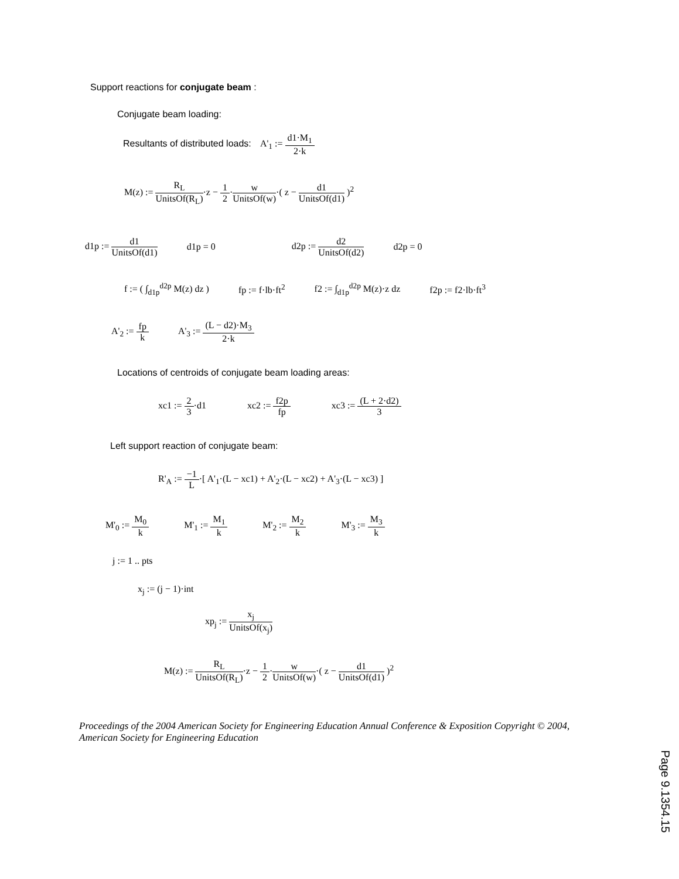Support reactions for conjugate beam :
Conjugate beam loading:
Resultants of distributed loads: A'<sub>1</sub> := d1·M<sub>1</sub> 2·k
M(z) := R<sub>L</sub> UnitsOf(R<sub>L</sub>)·z − 1 2·w UnitsOf(w)·( z − d1 UnitsOf(d1) )<sup>2</sup>
d1p := d1 UnitsOf(d1) d1p = 0 d2p := d2 UnitsOf(d2) d2p = 0
f := ( ∫<sub>d1p</sub><sup>d2p</sup> M(z) dz ) fp := f·lb·ft<sup>2</sup> f2 := ∫<sub>d1p</sub><sup>d2p</sup> M(z)·z dz f2p := f2·lb·ft<sup>3</sup>
A'<sub>2</sub> := fp k A'<sub>3</sub> := (L − d2)·M<sub>3</sub> 2·k
Locations of centroids of conjugate beam loading areas:
xc1 := 2 3·d1 xc2 := f2p fp xc3 := (L + 2·d2) 3
Left support reaction of conjugate beam:
R'<sub>A</sub> := −1 L·[ A'<sub>1</sub>·(L − xc1) + A'<sub>2</sub>·(L − xc2) + A'<sub>3</sub>·(L − xc3) ]
M'<sub>0</sub> := M<sub>0</sub> k M'<sub>1</sub> := M<sub>1</sub> k M'<sub>2</sub> := M<sub>2</sub> k M'<sub>3</sub> := M<sub>3</sub> k
j := 1 .. pts
x<sub>j</sub> := (j − 1)·int
xp<sub>j</sub> := x<sub>j</sub> UnitsOf(x<sub>j</sub>)
M(z) := R<sub>L</sub> UnitsOf(R<sub>L</sub>)·z − 1 2·w UnitsOf(w)·( z − d1 UnitsOf(d1) )<sup>2</sup>
Proceedings of the 2004 American Society for Engineering Education Annual Conference & Exposition Copyright © 2004, American Society for Engineering Education
Page 9.1354.15